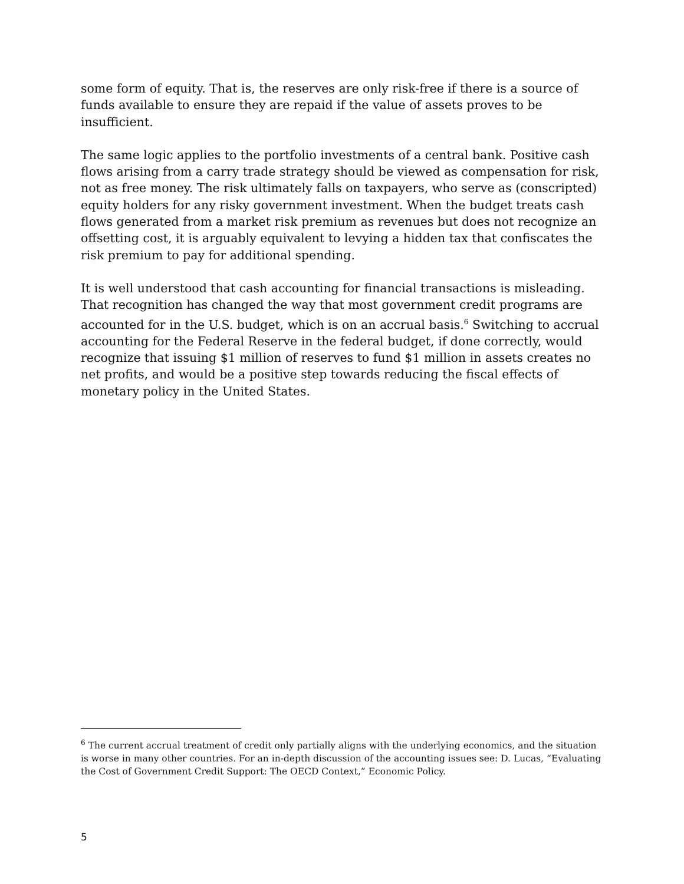some form of equity. That is, the reserves are only risk-free if there is a source of funds available to ensure they are repaid if the value of assets proves to be insufficient.
The same logic applies to the portfolio investments of a central bank. Positive cash flows arising from a carry trade strategy should be viewed as compensation for risk, not as free money. The risk ultimately falls on taxpayers, who serve as (conscripted) equity holders for any risky government investment. When the budget treats cash flows generated from a market risk premium as revenues but does not recognize an offsetting cost, it is arguably equivalent to levying a hidden tax that confiscates the risk premium to pay for additional spending.
It is well understood that cash accounting for financial transactions is misleading. That recognition has changed the way that most government credit programs are accounted for in the U.S. budget, which is on an accrual basis.<sup>6</sup> Switching to accrual accounting for the Federal Reserve in the federal budget, if done correctly, would recognize that issuing $1 million of reserves to fund $1 million in assets creates no net profits, and would be a positive step towards reducing the fiscal effects of monetary policy in the United States.
<sup>6</sup> The current accrual treatment of credit only partially aligns with the underlying economics, and the situation is worse in many other countries. For an in-depth discussion of the accounting issues see: D. Lucas, “Evaluating the Cost of Government Credit Support: The OECD Context,” Economic Policy.
5